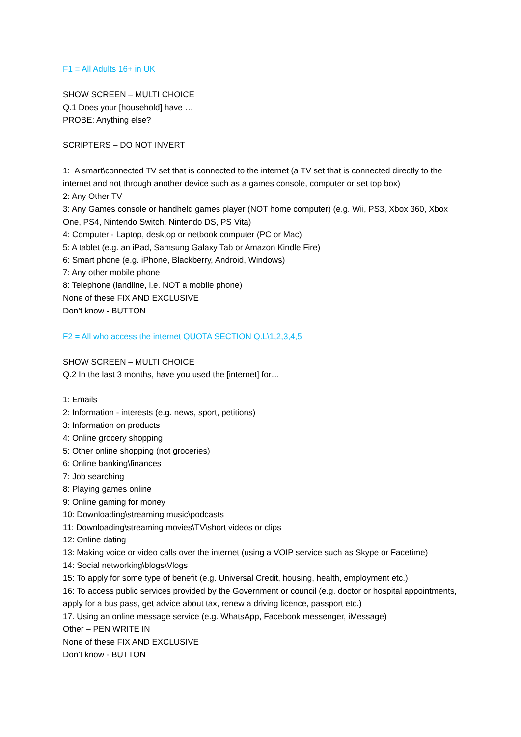F1 = All Adults 16+ in UK
SHOW SCREEN – MULTI CHOICE
Q.1 Does your [household] have …
PROBE: Anything else?
SCRIPTERS – DO NOT INVERT
1: A smart\connected TV set that is connected to the internet (a TV set that is connected directly to the internet and not through another device such as a games console, computer or set top box)
2: Any Other TV
3: Any Games console or handheld games player (NOT home computer) (e.g. Wii, PS3, Xbox 360, Xbox One, PS4, Nintendo Switch, Nintendo DS, PS Vita)
4: Computer - Laptop, desktop or netbook computer (PC or Mac)
5: A tablet (e.g. an iPad, Samsung Galaxy Tab or Amazon Kindle Fire)
6: Smart phone (e.g. iPhone, Blackberry, Android, Windows)
7: Any other mobile phone
8: Telephone (landline, i.e. NOT a mobile phone)
None of these FIX AND EXCLUSIVE
Don’t know - BUTTON
F2 = All who access the internet QUOTA SECTION Q.L\1,2,3,4,5
SHOW SCREEN – MULTI CHOICE
Q.2 In the last 3 months, have you used the [internet] for…
1: Emails
2: Information - interests (e.g. news, sport, petitions)
3: Information on products
4: Online grocery shopping
5: Other online shopping (not groceries)
6: Online banking\finances
7: Job searching
8: Playing games online
9: Online gaming for money
10: Downloading\streaming music\podcasts
11: Downloading\streaming movies\TV\short videos or clips
12: Online dating
13: Making voice or video calls over the internet (using a VOIP service such as Skype or Facetime)
14: Social networking\blogs\Vlogs
15: To apply for some type of benefit (e.g. Universal Credit, housing, health, employment etc.)
16: To access public services provided by the Government or council (e.g. doctor or hospital appointments, apply for a bus pass, get advice about tax, renew a driving licence, passport etc.)
17. Using an online message service (e.g. WhatsApp, Facebook messenger, iMessage)
Other – PEN WRITE IN
None of these FIX AND EXCLUSIVE
Don’t know - BUTTON